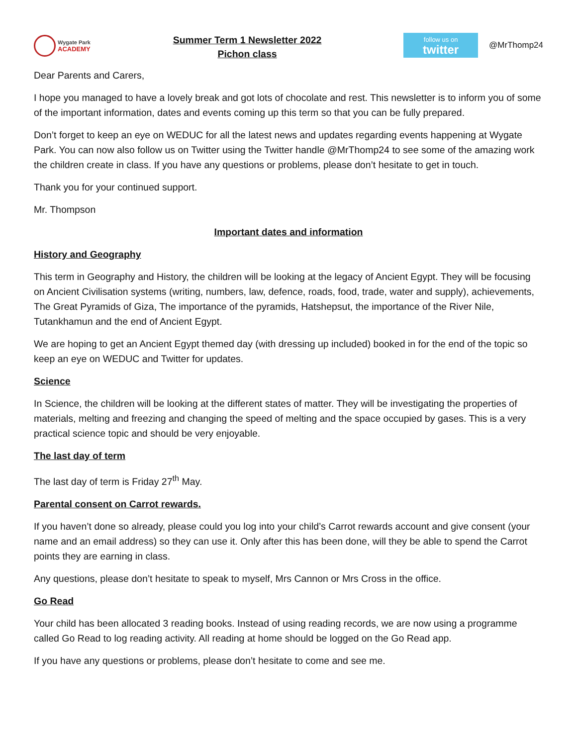Wygate Park
ACADEMY
Summer Term 1 Newsletter 2022
Pichon class
follow us on
twitter
@MrThomp24
Dear Parents and Carers,
I hope you managed to have a lovely break and got lots of chocolate and rest. This newsletter is to inform you of some of the important information, dates and events coming up this term so that you can be fully prepared.
Don’t forget to keep an eye on WEDUC for all the latest news and updates regarding events happening at Wygate Park. You can now also follow us on Twitter using the Twitter handle @MrThomp24 to see some of the amazing work the children create in class. If you have any questions or problems, please don’t hesitate to get in touch.
Thank you for your continued support.
Mr. Thompson
Important dates and information
History and Geography
This term in Geography and History, the children will be looking at the legacy of Ancient Egypt. They will be focusing on Ancient Civilisation systems (writing, numbers, law, defence, roads, food, trade, water and supply), achievements, The Great Pyramids of Giza, The importance of the pyramids, Hatshepsut, the importance of the River Nile, Tutankhamun and the end of Ancient Egypt.
We are hoping to get an Ancient Egypt themed day (with dressing up included) booked in for the end of the topic so keep an eye on WEDUC and Twitter for updates.
Science
In Science, the children will be looking at the different states of matter. They will be investigating the properties of materials, melting and freezing and changing the speed of melting and the space occupied by gases. This is a very practical science topic and should be very enjoyable.
The last day of term
The last day of term is Friday 27<sup>th</sup> May.
Parental consent on Carrot rewards.
If you haven’t done so already, please could you log into your child’s Carrot rewards account and give consent (your name and an email address) so they can use it. Only after this has been done, will they be able to spend the Carrot points they are earning in class.
Any questions, please don’t hesitate to speak to myself, Mrs Cannon or Mrs Cross in the office.
Go Read
Your child has been allocated 3 reading books. Instead of using reading records, we are now using a programme called Go Read to log reading activity. All reading at home should be logged on the Go Read app.
If you have any questions or problems, please don’t hesitate to come and see me.